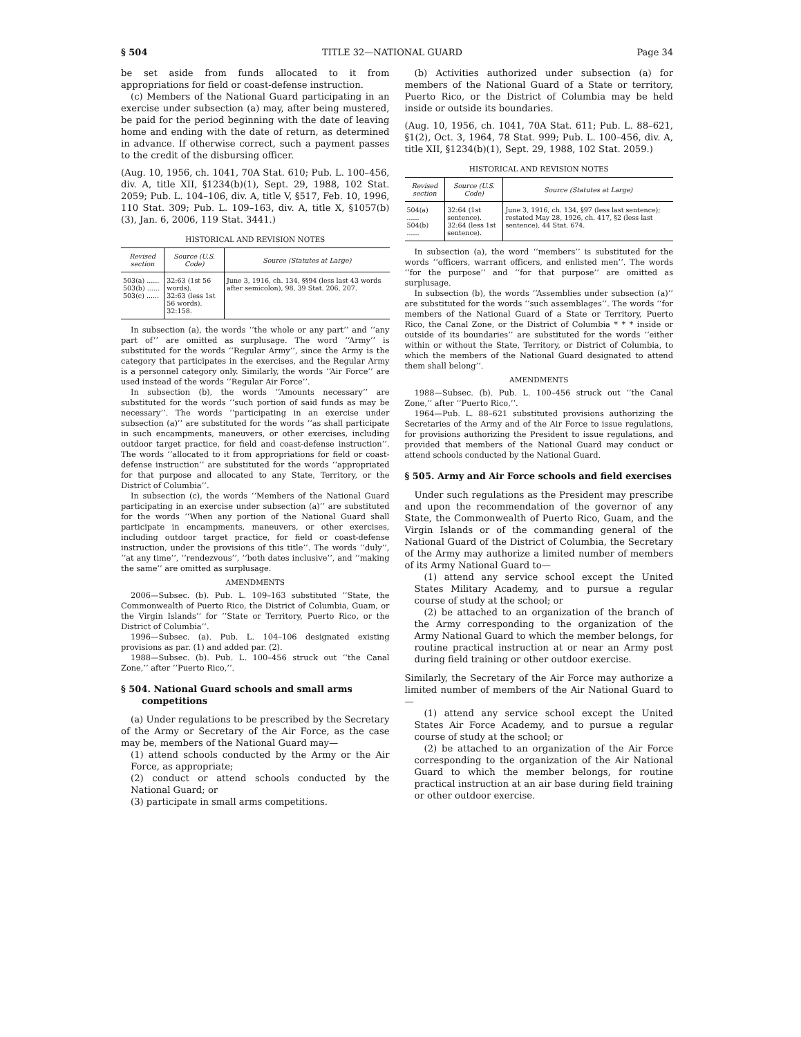§ 504 TITLE 32—NATIONAL GUARD Page 34
be set aside from funds allocated to it from appropriations for field or coast-defense instruction.
(c) Members of the National Guard participating in an exercise under subsection (a) may, after being mustered, be paid for the period beginning with the date of leaving home and ending with the date of return, as determined in advance. If otherwise correct, such a payment passes to the credit of the disbursing officer.
(Aug. 10, 1956, ch. 1041, 70A Stat. 610; Pub. L. 100–456, div. A, title XII, §1234(b)(1), Sept. 29, 1988, 102 Stat. 2059; Pub. L. 104–106, div. A, title V, §517, Feb. 10, 1996, 110 Stat. 309; Pub. L. 109–163, div. A, title X, §1057(b)(3), Jan. 6, 2006, 119 Stat. 3441.)
HISTORICAL AND REVISION NOTES
| Revised section | Source (U.S. Code) | Source (Statutes at Large) |
| --- | --- | --- |
| 503(a) ...... 503(b) ...... 503(c) ...... | 32:63 (1st 56 words). 32:63 (less 1st 56 words). 32:158. | June 3, 1916, ch. 134, §§94 (less last 43 words after semicolon), 98, 39 Stat. 206, 207. |
In subsection (a), the words ‘‘the whole or any part’’ and ‘‘any part of’’ are omitted as surplusage. The word ‘‘Army’’ is substituted for the words ‘‘Regular Army’’, since the Army is the category that participates in the exercises, and the Regular Army is a personnel category only. Similarly, the words ‘‘Air Force’’ are used instead of the words ‘‘Regular Air Force’’.
In subsection (b), the words ‘‘Amounts necessary’’ are substituted for the words ‘‘such portion of said funds as may be necessary’’. The words ‘‘participating in an exercise under subsection (a)’’ are substituted for the words ‘‘as shall participate in such encampments, maneuvers, or other exercises, including outdoor target practice, for field and coast-defense instruction’’. The words ‘‘allocated to it from appropriations for field or coast-defense instruction’’ are substituted for the words ‘‘appropriated for that purpose and allocated to any State, Territory, or the District of Columbia’’.
In subsection (c), the words ‘‘Members of the National Guard participating in an exercise under subsection (a)’’ are substituted for the words ‘‘When any portion of the National Guard shall participate in encampments, maneuvers, or other exercises, including outdoor target practice, for field or coast-defense instruction, under the provisions of this title’’. The words ‘‘duly’’, ‘‘at any time’’, ‘‘rendezvous’’, ‘‘both dates inclusive’’, and ‘‘making the same’’ are omitted as surplusage.
AMENDMENTS
2006—Subsec. (b). Pub. L. 109–163 substituted ‘‘State, the Commonwealth of Puerto Rico, the District of Columbia, Guam, or the Virgin Islands’’ for ‘‘State or Territory, Puerto Rico, or the District of Columbia’’.
1996—Subsec. (a). Pub. L. 104–106 designated existing provisions as par. (1) and added par. (2).
1988—Subsec. (b). Pub. L. 100–456 struck out ‘‘the Canal Zone,’’ after ‘‘Puerto Rico,’’.
§ 504. National Guard schools and small arms competitions
(a) Under regulations to be prescribed by the Secretary of the Army or Secretary of the Air Force, as the case may be, members of the National Guard may—
(1) attend schools conducted by the Army or the Air Force, as appropriate;
(2) conduct or attend schools conducted by the National Guard; or
(3) participate in small arms competitions.
(b) Activities authorized under subsection (a) for members of the National Guard of a State or territory, Puerto Rico, or the District of Columbia may be held inside or outside its boundaries.
(Aug. 10, 1956, ch. 1041, 70A Stat. 611; Pub. L. 88–621, §1(2), Oct. 3, 1964, 78 Stat. 999; Pub. L. 100–456, div. A, title XII, §1234(b)(1), Sept. 29, 1988, 102 Stat. 2059.)
HISTORICAL AND REVISION NOTES
| Revised section | Source (U.S. Code) | Source (Statutes at Large) |
| --- | --- | --- |
| 504(a) ...... 504(b) ...... | 32:64 (1st sentence). 32:64 (less 1st sentence). | June 3, 1916, ch. 134, §97 (less last sentence); restated May 28, 1926, ch. 417, §2 (less last sentence), 44 Stat. 674. |
In subsection (a), the word ‘‘members’’ is substituted for the words ‘‘officers, warrant officers, and enlisted men’’. The words ‘‘for the purpose’’ and ‘‘for that purpose’’ are omitted as surplusage.
In subsection (b), the words ‘‘Assemblies under subsection (a)’’ are substituted for the words ‘‘such assemblages’’. The words ‘‘for members of the National Guard of a State or Territory, Puerto Rico, the Canal Zone, or the District of Columbia * * * inside or outside of its boundaries’’ are substituted for the words ‘‘either within or without the State, Territory, or District of Columbia, to which the members of the National Guard designated to attend them shall belong’’.
AMENDMENTS
1988—Subsec. (b). Pub. L. 100–456 struck out ‘‘the Canal Zone,’’ after ‘‘Puerto Rico,’’.
1964—Pub. L. 88–621 substituted provisions authorizing the Secretaries of the Army and of the Air Force to issue regulations, for provisions authorizing the President to issue regulations, and provided that members of the National Guard may conduct or attend schools conducted by the National Guard.
§ 505. Army and Air Force schools and field exercises
Under such regulations as the President may prescribe and upon the recommendation of the governor of any State, the Commonwealth of Puerto Rico, Guam, and the Virgin Islands or of the commanding general of the National Guard of the District of Columbia, the Secretary of the Army may authorize a limited number of members of its Army National Guard to—
(1) attend any service school except the United States Military Academy, and to pursue a regular course of study at the school; or
(2) be attached to an organization of the branch of the Army corresponding to the organization of the Army National Guard to which the member belongs, for routine practical instruction at or near an Army post during field training or other outdoor exercise.
Similarly, the Secretary of the Air Force may authorize a limited number of members of the Air National Guard to—
(1) attend any service school except the United States Air Force Academy, and to pursue a regular course of study at the school; or
(2) be attached to an organization of the Air Force corresponding to the organization of the Air National Guard to which the member belongs, for routine practical instruction at an air base during field training or other outdoor exercise.